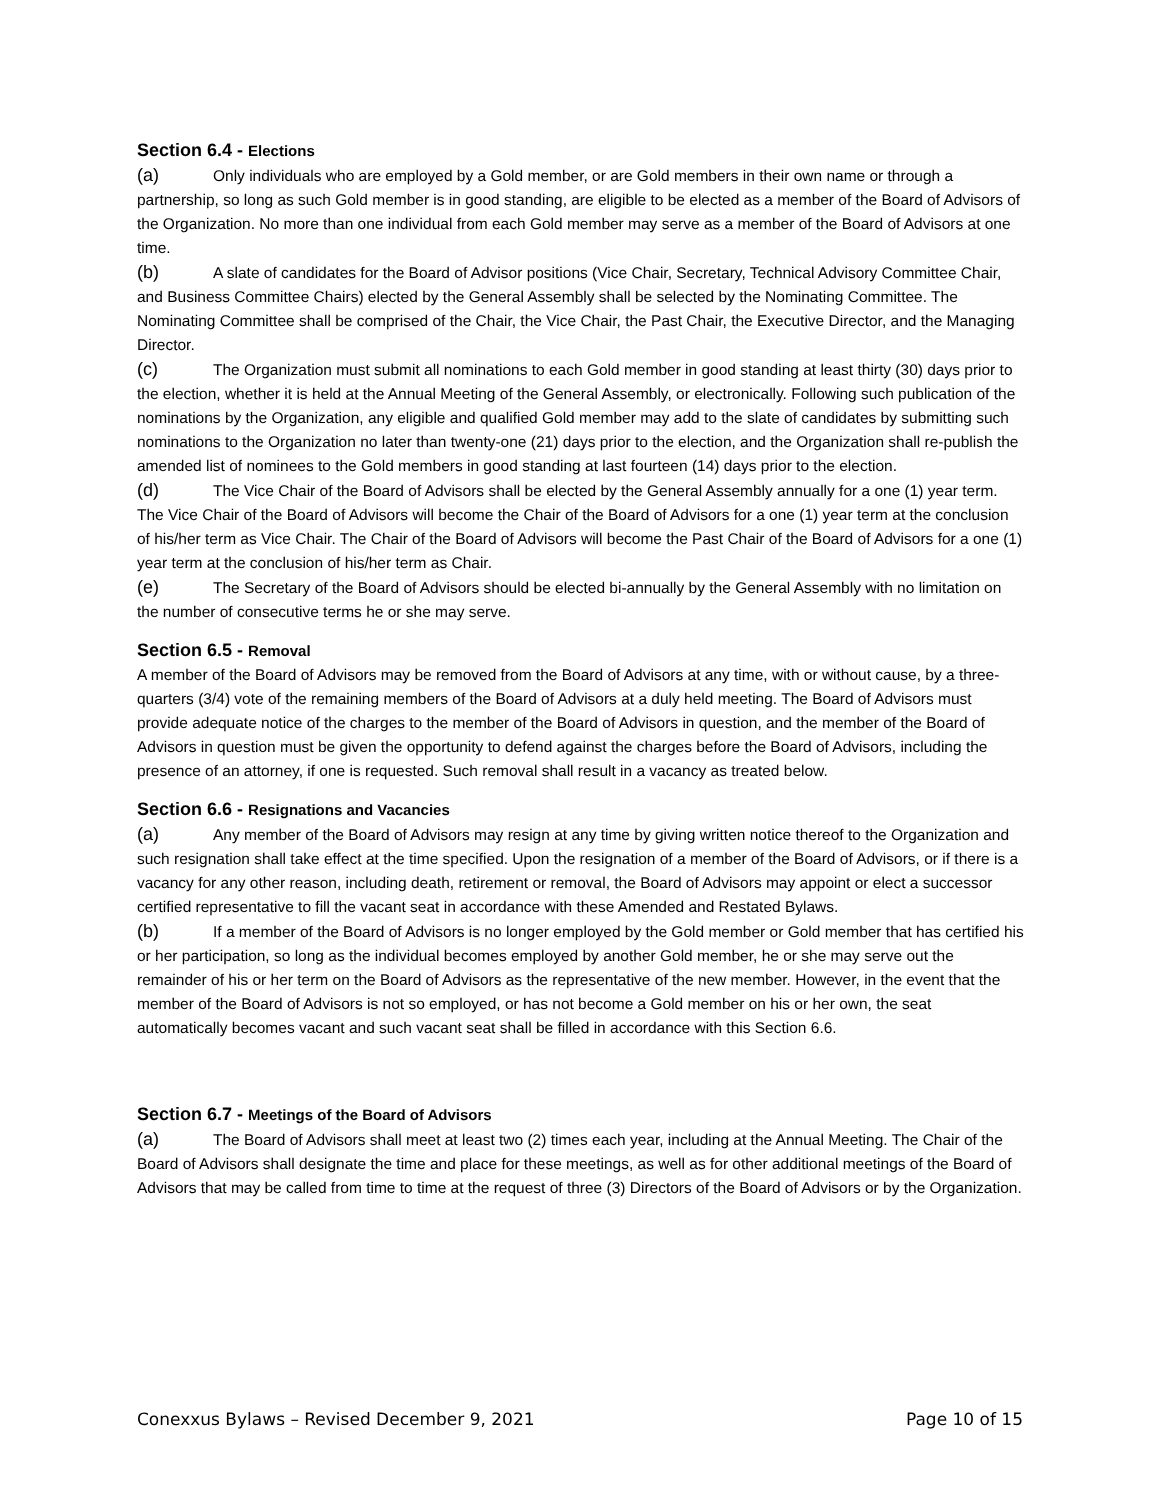Section 6.4 - Elections
(a) Only individuals who are employed by a Gold member, or are Gold members in their own name or through a partnership, so long as such Gold member is in good standing, are eligible to be elected as a member of the Board of Advisors of the Organization. No more than one individual from each Gold member may serve as a member of the Board of Advisors at one time.
(b) A slate of candidates for the Board of Advisor positions (Vice Chair, Secretary, Technical Advisory Committee Chair, and Business Committee Chairs) elected by the General Assembly shall be selected by the Nominating Committee. The Nominating Committee shall be comprised of the Chair, the Vice Chair, the Past Chair, the Executive Director, and the Managing Director.
(c) The Organization must submit all nominations to each Gold member in good standing at least thirty (30) days prior to the election, whether it is held at the Annual Meeting of the General Assembly, or electronically. Following such publication of the nominations by the Organization, any eligible and qualified Gold member may add to the slate of candidates by submitting such nominations to the Organization no later than twenty-one (21) days prior to the election, and the Organization shall re-publish the amended list of nominees to the Gold members in good standing at last fourteen (14) days prior to the election.
(d) The Vice Chair of the Board of Advisors shall be elected by the General Assembly annually for a one (1) year term. The Vice Chair of the Board of Advisors will become the Chair of the Board of Advisors for a one (1) year term at the conclusion of his/her term as Vice Chair. The Chair of the Board of Advisors will become the Past Chair of the Board of Advisors for a one (1) year term at the conclusion of his/her term as Chair.
(e) The Secretary of the Board of Advisors should be elected bi-annually by the General Assembly with no limitation on the number of consecutive terms he or she may serve.
Section 6.5 - Removal
A member of the Board of Advisors may be removed from the Board of Advisors at any time, with or without cause, by a three-quarters (3/4) vote of the remaining members of the Board of Advisors at a duly held meeting. The Board of Advisors must provide adequate notice of the charges to the member of the Board of Advisors in question, and the member of the Board of Advisors in question must be given the opportunity to defend against the charges before the Board of Advisors, including the presence of an attorney, if one is requested. Such removal shall result in a vacancy as treated below.
Section 6.6 - Resignations and Vacancies
(a) Any member of the Board of Advisors may resign at any time by giving written notice thereof to the Organization and such resignation shall take effect at the time specified. Upon the resignation of a member of the Board of Advisors, or if there is a vacancy for any other reason, including death, retirement or removal, the Board of Advisors may appoint or elect a successor certified representative to fill the vacant seat in accordance with these Amended and Restated Bylaws.
(b) If a member of the Board of Advisors is no longer employed by the Gold member or Gold member that has certified his or her participation, so long as the individual becomes employed by another Gold member, he or she may serve out the remainder of his or her term on the Board of Advisors as the representative of the new member. However, in the event that the member of the Board of Advisors is not so employed, or has not become a Gold member on his or her own, the seat automatically becomes vacant and such vacant seat shall be filled in accordance with this Section 6.6.
Section 6.7 - Meetings of the Board of Advisors
(a) The Board of Advisors shall meet at least two (2) times each year, including at the Annual Meeting. The Chair of the Board of Advisors shall designate the time and place for these meetings, as well as for other additional meetings of the Board of Advisors that may be called from time to time at the request of three (3) Directors of the Board of Advisors or by the Organization.
Conexxus Bylaws – Revised December 9, 2021 Page 10 of 15